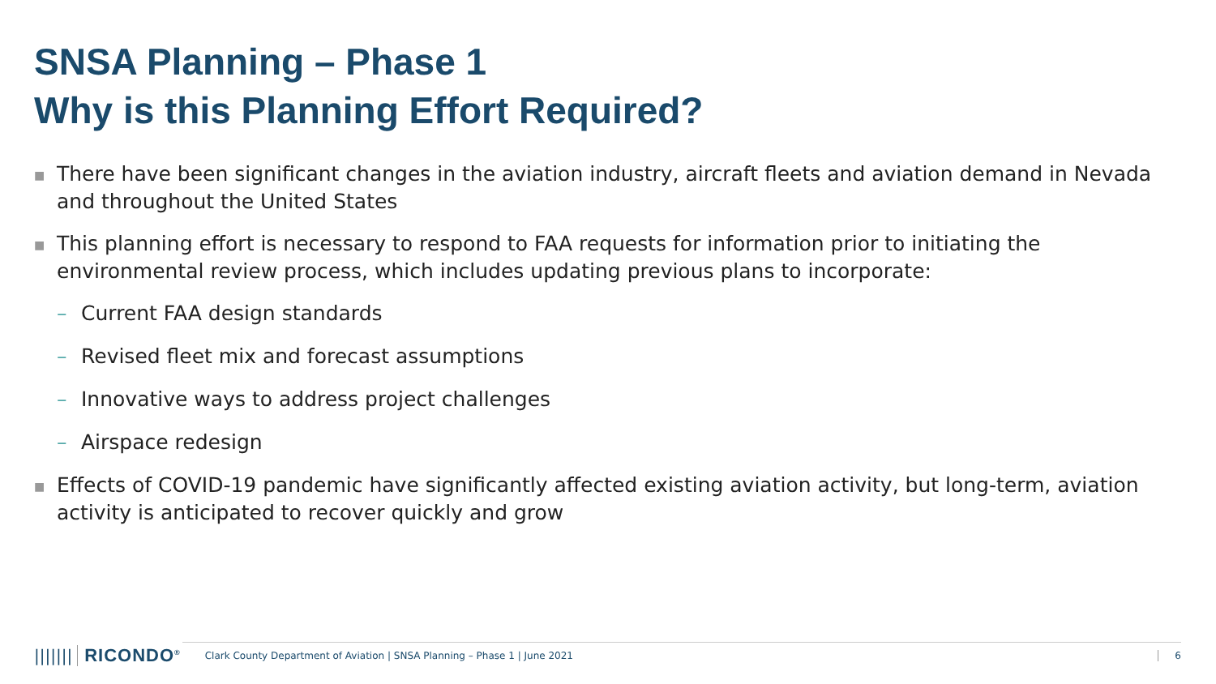SNSA Planning – Phase 1
Why is this Planning Effort Required?
■ There have been significant changes in the aviation industry, aircraft fleets and aviation demand in Nevada and throughout the United States
■ This planning effort is necessary to respond to FAA requests for information prior to initiating the environmental review process, which includes updating previous plans to incorporate:
– Current FAA design standards
– Revised fleet mix and forecast assumptions
– Innovative ways to address project challenges
– Airspace redesign
■ Effects of COVID-19 pandemic have significantly affected existing aviation activity, but long-term, aviation activity is anticipated to recover quickly and grow
||||||| RICONDO<sup>®</sup> Clark County Department of Aviation | SNSA Planning – Phase 1 | June 2021 6